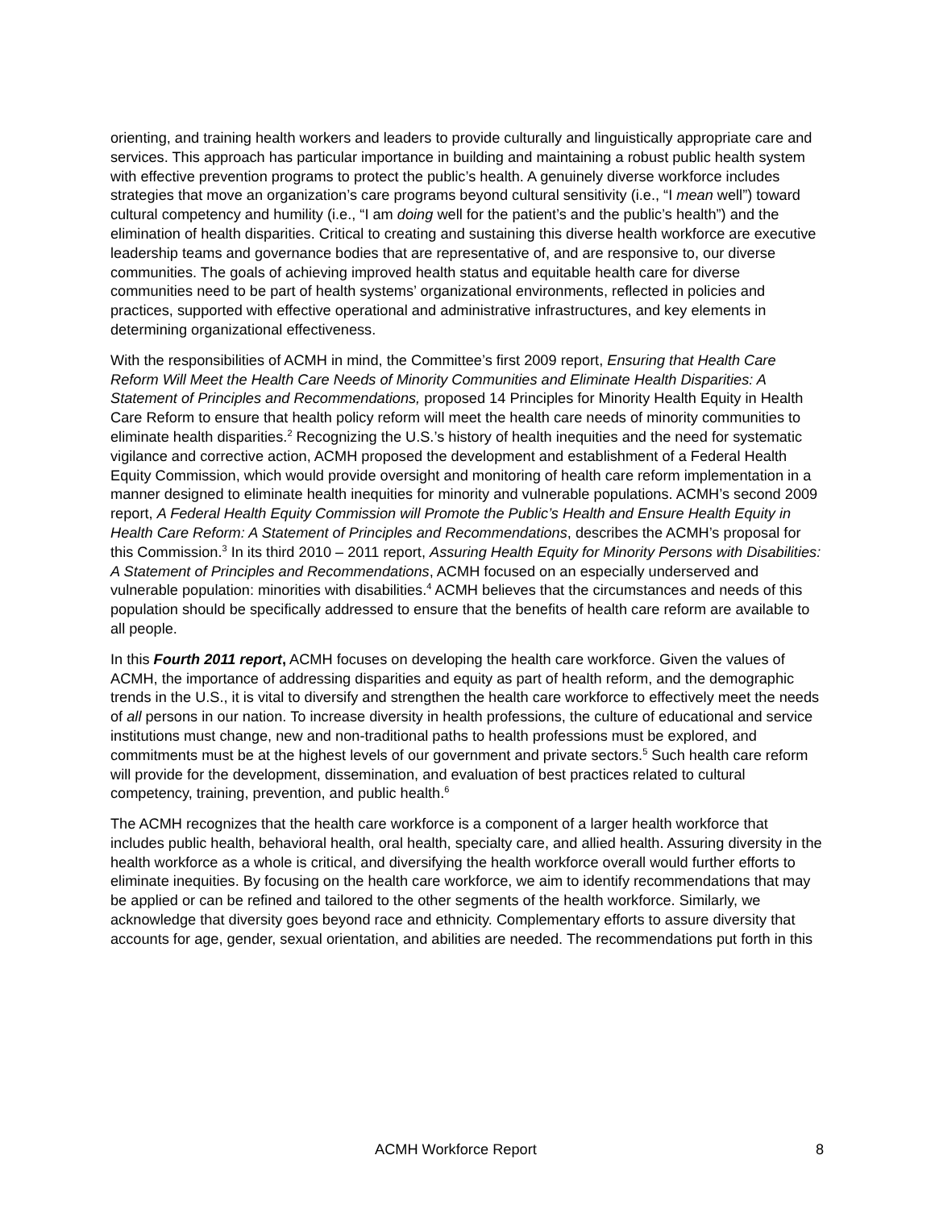orienting, and training health workers and leaders to provide culturally and linguistically appropriate care and services. This approach has particular importance in building and maintaining a robust public health system with effective prevention programs to protect the public’s health. A genuinely diverse workforce includes strategies that move an organization’s care programs beyond cultural sensitivity (i.e., “I mean well”) toward cultural competency and humility (i.e., “I am doing well for the patient’s and the public’s health”) and the elimination of health disparities. Critical to creating and sustaining this diverse health workforce are executive leadership teams and governance bodies that are representative of, and are responsive to, our diverse communities. The goals of achieving improved health status and equitable health care for diverse communities need to be part of health systems’ organizational environments, reflected in policies and practices, supported with effective operational and administrative infrastructures, and key elements in determining organizational effectiveness.
With the responsibilities of ACMH in mind, the Committee’s first 2009 report, Ensuring that Health Care Reform Will Meet the Health Care Needs of Minority Communities and Eliminate Health Disparities: A Statement of Principles and Recommendations, proposed 14 Principles for Minority Health Equity in Health Care Reform to ensure that health policy reform will meet the health care needs of minority communities to eliminate health disparities.<sup>2</sup> Recognizing the U.S.’s history of health inequities and the need for systematic vigilance and corrective action, ACMH proposed the development and establishment of a Federal Health Equity Commission, which would provide oversight and monitoring of health care reform implementation in a manner designed to eliminate health inequities for minority and vulnerable populations. ACMH’s second 2009 report, A Federal Health Equity Commission will Promote the Public’s Health and Ensure Health Equity in Health Care Reform: A Statement of Principles and Recommendations, describes the ACMH’s proposal for this Commission.<sup>3</sup> In its third 2010 – 2011 report, Assuring Health Equity for Minority Persons with Disabilities: A Statement of Principles and Recommendations, ACMH focused on an especially underserved and vulnerable population: minorities with disabilities.<sup>4</sup> ACMH believes that the circumstances and needs of this population should be specifically addressed to ensure that the benefits of health care reform are available to all people.
In this Fourth 2011 report, ACMH focuses on developing the health care workforce. Given the values of ACMH, the importance of addressing disparities and equity as part of health reform, and the demographic trends in the U.S., it is vital to diversify and strengthen the health care workforce to effectively meet the needs of all persons in our nation. To increase diversity in health professions, the culture of educational and service institutions must change, new and non-traditional paths to health professions must be explored, and commitments must be at the highest levels of our government and private sectors.<sup>5</sup> Such health care reform will provide for the development, dissemination, and evaluation of best practices related to cultural competency, training, prevention, and public health.<sup>6</sup>
The ACMH recognizes that the health care workforce is a component of a larger health workforce that includes public health, behavioral health, oral health, specialty care, and allied health. Assuring diversity in the health workforce as a whole is critical, and diversifying the health workforce overall would further efforts to eliminate inequities. By focusing on the health care workforce, we aim to identify recommendations that may be applied or can be refined and tailored to the other segments of the health workforce. Similarly, we acknowledge that diversity goes beyond race and ethnicity. Complementary efforts to assure diversity that accounts for age, gender, sexual orientation, and abilities are needed. The recommendations put forth in this
ACMH Workforce Report 8